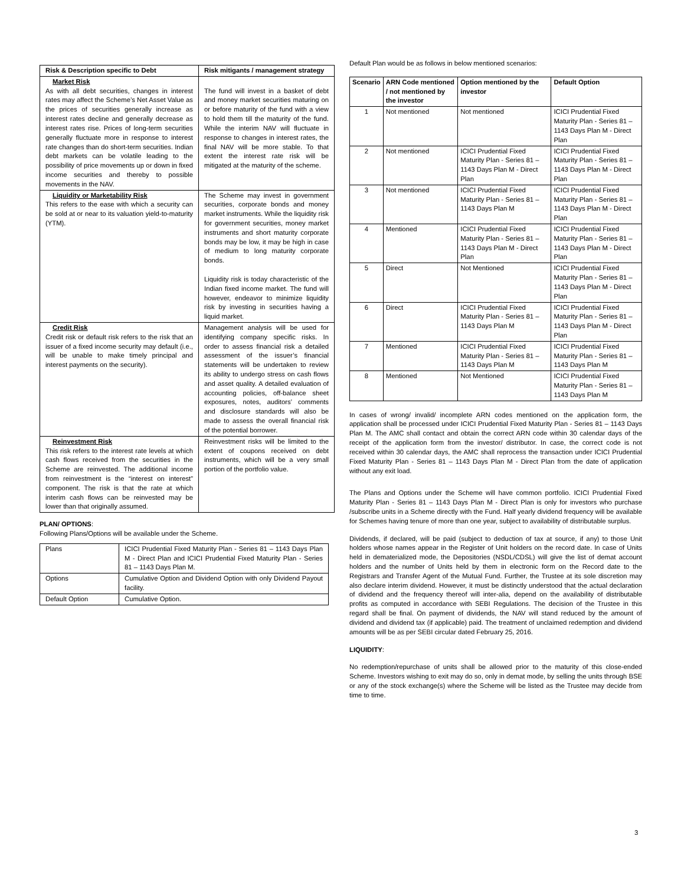| Risk & Description specific to Debt | Risk mitigants / management strategy |
| --- | --- |
| Market Risk As with all debt securities, changes in interest rates may affect the Scheme’s Net Asset Value as the prices of securities generally increase as interest rates decline and generally decrease as interest rates rise. Prices of long-term securities generally fluctuate more in response to interest rate changes than do short-term securities. Indian debt markets can be volatile leading to the possibility of price movements up or down in fixed income securities and thereby to possible movements in the NAV. | The fund will invest in a basket of debt and money market securities maturing on or before maturity of the fund with a view to hold them till the maturity of the fund. While the interim NAV will fluctuate in response to changes in interest rates, the final NAV will be more stable. To that extent the interest rate risk will be mitigated at the maturity of the scheme. |
| Liquidity or Marketability Risk This refers to the ease with which a security can be sold at or near to its valuation yield-to-maturity (YTM). | The Scheme may invest in government securities, corporate bonds and money market instruments. While the liquidity risk for government securities, money market instruments and short maturity corporate bonds may be low, it may be high in case of medium to long maturity corporate bonds. Liquidity risk is today characteristic of the Indian fixed income market. The fund will however, endeavor to minimize liquidity risk by investing in securities having a liquid market. |
| Credit Risk Credit risk or default risk refers to the risk that an issuer of a fixed income security may default (i.e., will be unable to make timely principal and interest payments on the security). | Management analysis will be used for identifying company specific risks. In order to assess financial risk a detailed assessment of the issuer’s financial statements will be undertaken to review its ability to undergo stress on cash flows and asset quality. A detailed evaluation of accounting policies, off-balance sheet exposures, notes, auditors’ comments and disclosure standards will also be made to assess the overall financial risk of the potential borrower. |
| Reinvestment Risk This risk refers to the interest rate levels at which cash flows received from the securities in the Scheme are reinvested. The additional income from reinvestment is the “interest on interest” component. The risk is that the rate at which interim cash flows can be reinvested may be lower than that originally assumed. | Reinvestment risks will be limited to the extent of coupons received on debt instruments, which will be a very small portion of the portfolio value. |
PLAN/ OPTIONS:
Following Plans/Options will be available under the Scheme.
| Plans | ICICI Prudential Fixed Maturity Plan - Series 81 – 1143 Days Plan M - Direct Plan and ICICI Prudential Fixed Maturity Plan - Series 81 – 1143 Days Plan M. |
| Options | Cumulative Option and Dividend Option with only Dividend Payout facility. |
| Default Option | Cumulative Option. |
Default Plan would be as follows in below mentioned scenarios:
| Scenario | ARN Code mentioned / not mentioned by the investor | Option mentioned by the investor | Default Option |
| --- | --- | --- | --- |
| 1 | Not mentioned | Not mentioned | ICICI Prudential Fixed Maturity Plan - Series 81 – 1143 Days Plan M - Direct Plan |
| 2 | Not mentioned | ICICI Prudential Fixed Maturity Plan - Series 81 – 1143 Days Plan M - Direct Plan | ICICI Prudential Fixed Maturity Plan - Series 81 – 1143 Days Plan M - Direct Plan |
| 3 | Not mentioned | ICICI Prudential Fixed Maturity Plan - Series 81 – 1143 Days Plan M | ICICI Prudential Fixed Maturity Plan - Series 81 – 1143 Days Plan M - Direct Plan |
| 4 | Mentioned | ICICI Prudential Fixed Maturity Plan - Series 81 – 1143 Days Plan M - Direct Plan | ICICI Prudential Fixed Maturity Plan - Series 81 – 1143 Days Plan M - Direct Plan |
| 5 | Direct | Not Mentioned | ICICI Prudential Fixed Maturity Plan - Series 81 – 1143 Days Plan M - Direct Plan |
| 6 | Direct | ICICI Prudential Fixed Maturity Plan - Series 81 – 1143 Days Plan M | ICICI Prudential Fixed Maturity Plan - Series 81 – 1143 Days Plan M - Direct Plan |
| 7 | Mentioned | ICICI Prudential Fixed Maturity Plan - Series 81 – 1143 Days Plan M | ICICI Prudential Fixed Maturity Plan - Series 81 – 1143 Days Plan M |
| 8 | Mentioned | Not Mentioned | ICICI Prudential Fixed Maturity Plan - Series 81 – 1143 Days Plan M |
In cases of wrong/ invalid/ incomplete ARN codes mentioned on the application form, the application shall be processed under ICICI Prudential Fixed Maturity Plan - Series 81 – 1143 Days Plan M. The AMC shall contact and obtain the correct ARN code within 30 calendar days of the receipt of the application form from the investor/ distributor. In case, the correct code is not received within 30 calendar days, the AMC shall reprocess the transaction under ICICI Prudential Fixed Maturity Plan - Series 81 – 1143 Days Plan M - Direct Plan from the date of application without any exit load.
The Plans and Options under the Scheme will have common portfolio. ICICI Prudential Fixed Maturity Plan - Series 81 – 1143 Days Plan M - Direct Plan is only for investors who purchase /subscribe units in a Scheme directly with the Fund. Half yearly dividend frequency will be available for Schemes having tenure of more than one year, subject to availability of distributable surplus.
Dividends, if declared, will be paid (subject to deduction of tax at source, if any) to those Unit holders whose names appear in the Register of Unit holders on the record date. In case of Units held in dematerialized mode, the Depositories (NSDL/CDSL) will give the list of demat account holders and the number of Units held by them in electronic form on the Record date to the Registrars and Transfer Agent of the Mutual Fund. Further, the Trustee at its sole discretion may also declare interim dividend. However, it must be distinctly understood that the actual declaration of dividend and the frequency thereof will inter-alia, depend on the availability of distributable profits as computed in accordance with SEBI Regulations. The decision of the Trustee in this regard shall be final. On payment of dividends, the NAV will stand reduced by the amount of dividend and dividend tax (if applicable) paid. The treatment of unclaimed redemption and dividend amounts will be as per SEBI circular dated February 25, 2016.
LIQUIDITY:
No redemption/repurchase of units shall be allowed prior to the maturity of this close-ended Scheme. Investors wishing to exit may do so, only in demat mode, by selling the units through BSE or any of the stock exchange(s) where the Scheme will be listed as the Trustee may decide from time to time.
3